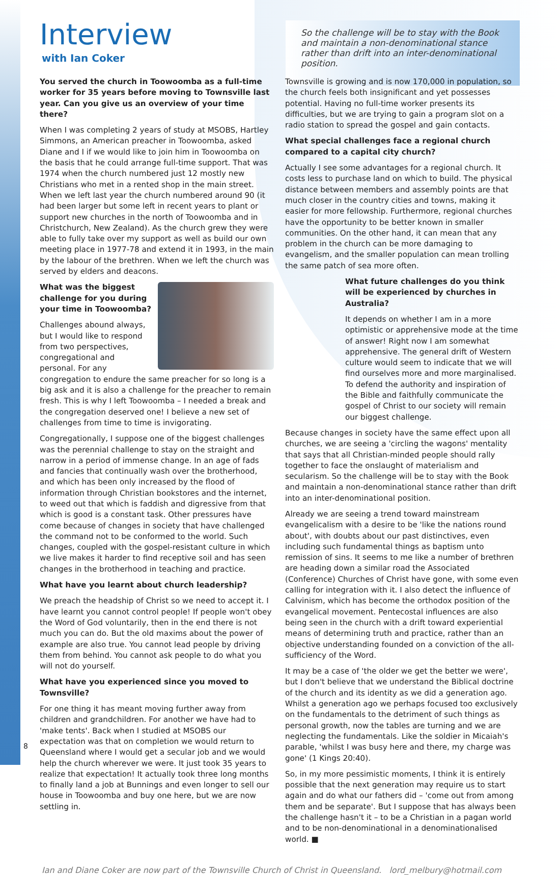Interview
with Ian Coker
So the challenge will be to stay with the Book and maintain a non-denominational stance rather than drift into an inter-denominational position.
You served the church in Toowoomba as a full-time worker for 35 years before moving to Townsville last year. Can you give us an overview of your time there?
When I was completing 2 years of study at MSOBS, Hartley Simmons, an American preacher in Toowoomba, asked Diane and I if we would like to join him in Toowoomba on the basis that he could arrange full-time support. That was 1974 when the church numbered just 12 mostly new Christians who met in a rented shop in the main street. When we left last year the church numbered around 90 (it had been larger but some left in recent years to plant or support new churches in the north of Toowoomba and in Christchurch, New Zealand). As the church grew they were able to fully take over my support as well as build our own meeting place in 1977-78 and extend it in 1993, in the main by the labour of the brethren. When we left the church was served by elders and deacons.
What was the biggest challenge for you during your time in Toowoomba?
Challenges abound always, but I would like to respond from two perspectives, congregational and personal. For any congregation to endure the same preacher for so long is a big ask and it is also a challenge for the preacher to remain fresh. This is why I left Toowoomba – I needed a break and the congregation deserved one! I believe a new set of challenges from time to time is invigorating.
Congregationally, I suppose one of the biggest challenges was the perennial challenge to stay on the straight and narrow in a period of immense change. In an age of fads and fancies that continually wash over the brotherhood, and which has been only increased by the flood of information through Christian bookstores and the internet, to weed out that which is faddish and digressive from that which is good is a constant task. Other pressures have come because of changes in society that have challenged the command not to be conformed to the world. Such changes, coupled with the gospel-resistant culture in which we live makes it harder to find receptive soil and has seen changes in the brotherhood in teaching and practice.
What have you learnt about church leadership?
We preach the headship of Christ so we need to accept it. I have learnt you cannot control people! If people won't obey the Word of God voluntarily, then in the end there is not much you can do. But the old maxims about the power of example are also true. You cannot lead people by driving them from behind. You cannot ask people to do what you will not do yourself.
What have you experienced since you moved to Townsville?
For one thing it has meant moving further away from children and grandchildren. For another we have had to 'make tents'. Back when I studied at MSOBS our expectation was that on completion we would return to Queensland where I would get a secular job and we would help the church wherever we were. It just took 35 years to realize that expectation! It actually took three long months to finally land a job at Bunnings and even longer to sell our house in Toowoomba and buy one here, but we are now settling in.
Townsville is growing and is now 170,000 in population, so the church feels both insignificant and yet possesses potential. Having no full-time worker presents its difficulties, but we are trying to gain a program slot on a radio station to spread the gospel and gain contacts.
What special challenges face a regional church compared to a capital city church?
Actually I see some advantages for a regional church. It costs less to purchase land on which to build. The physical distance between members and assembly points are that much closer in the country cities and towns, making it easier for more fellowship. Furthermore, regional churches have the opportunity to be better known in smaller communities. On the other hand, it can mean that any problem in the church can be more damaging to evangelism, and the smaller population can mean trolling the same patch of sea more often.
What future challenges do you think will be experienced by churches in Australia?
It depends on whether I am in a more optimistic or apprehensive mode at the time of answer! Right now I am somewhat apprehensive. The general drift of Western culture would seem to indicate that we will find ourselves more and more marginalised. To defend the authority and inspiration of the Bible and faithfully communicate the gospel of Christ to our society will remain our biggest challenge.
Because changes in society have the same effect upon all churches, we are seeing a 'circling the wagons' mentality that says that all Christian-minded people should rally together to face the onslaught of materialism and secularism. So the challenge will be to stay with the Book and maintain a non-denominational stance rather than drift into an inter-denominational position.
Already we are seeing a trend toward mainstream evangelicalism with a desire to be 'like the nations round about', with doubts about our past distinctives, even including such fundamental things as baptism unto remission of sins. It seems to me like a number of brethren are heading down a similar road the Associated (Conference) Churches of Christ have gone, with some even calling for integration with it. I also detect the influence of Calvinism, which has become the orthodox position of the evangelical movement. Pentecostal influences are also being seen in the church with a drift toward experiential means of determining truth and practice, rather than an objective understanding founded on a conviction of the all-sufficiency of the Word.
It may be a case of 'the older we get the better we were', but I don't believe that we understand the Biblical doctrine of the church and its identity as we did a generation ago. Whilst a generation ago we perhaps focused too exclusively on the fundamentals to the detriment of such things as personal growth, now the tables are turning and we are neglecting the fundamentals. Like the soldier in Micaiah's parable, 'whilst I was busy here and there, my charge was gone' (1 Kings 20:40).
So, in my more pessimistic moments, I think it is entirely possible that the next generation may require us to start again and do what our fathers did – 'come out from among them and be separate'. But I suppose that has always been the challenge hasn't it – to be a Christian in a pagan world and to be non-denominational in a denominationalised world. ■
Ian and Diane Coker are now part of the Townsville Church of Christ in Queensland. lord_melbury@hotmail.com
8